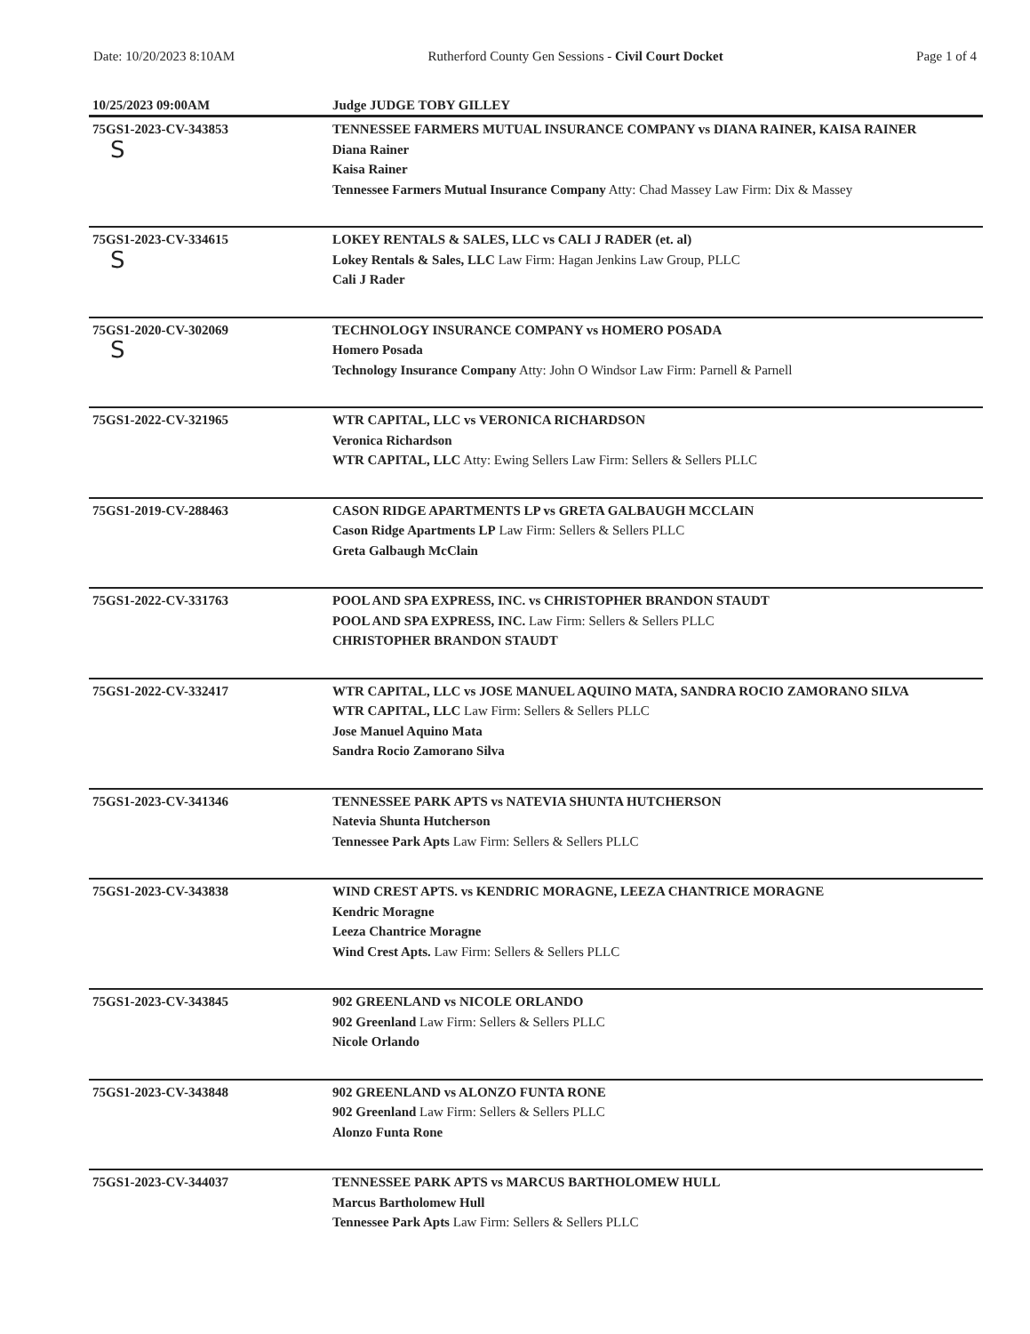Date: 10/20/2023 8:10AM Rutherford County Gen Sessions - Civil Court Docket Page 1 of 4
| 10/25/2023 09:00AM | Judge JUDGE TOBY GILLEY |
| --- | --- |
| 75GS1-2023-CV-343853 S | TENNESSEE FARMERS MUTUAL INSURANCE COMPANY vs DIANA RAINER, KAISA RAINER Diana Rainer Kaisa Rainer Tennessee Farmers Mutual Insurance Company Atty: Chad Massey Law Firm: Dix & Massey |
| 75GS1-2023-CV-334615 S | LOKEY RENTALS & SALES, LLC vs CALI J RADER (et. al) Lokey Rentals & Sales, LLC Law Firm: Hagan Jenkins Law Group, PLLC Cali J Rader |
| 75GS1-2020-CV-302069 S | TECHNOLOGY INSURANCE COMPANY vs HOMERO POSADA Homero Posada Technology Insurance Company Atty: John O Windsor Law Firm: Parnell & Parnell |
| 75GS1-2022-CV-321965 | WTR CAPITAL, LLC vs VERONICA RICHARDSON Veronica Richardson WTR CAPITAL, LLC Atty: Ewing Sellers Law Firm: Sellers & Sellers PLLC |
| 75GS1-2019-CV-288463 | CASON RIDGE APARTMENTS LP vs GRETA GALBAUGH MCCLAIN Cason Ridge Apartments LP Law Firm: Sellers & Sellers PLLC Greta Galbaugh McClain |
| 75GS1-2022-CV-331763 | POOL AND SPA EXPRESS, INC. vs CHRISTOPHER BRANDON STAUDT POOL AND SPA EXPRESS, INC. Law Firm: Sellers & Sellers PLLC CHRISTOPHER BRANDON STAUDT |
| 75GS1-2022-CV-332417 | WTR CAPITAL, LLC vs JOSE MANUEL AQUINO MATA, SANDRA ROCIO ZAMORANO SILVA WTR CAPITAL, LLC Law Firm: Sellers & Sellers PLLC Jose Manuel Aquino Mata Sandra Rocio Zamorano Silva |
| 75GS1-2023-CV-341346 | TENNESSEE PARK APTS vs NATEVIA SHUNTA HUTCHERSON Natevia Shunta Hutcherson Tennessee Park Apts Law Firm: Sellers & Sellers PLLC |
| 75GS1-2023-CV-343838 | WIND CREST APTS. vs KENDRIC MORAGNE, LEEZA CHANTRICE MORAGNE Kendric Moragne Leeza Chantrice Moragne Wind Crest Apts. Law Firm: Sellers & Sellers PLLC |
| 75GS1-2023-CV-343845 | 902 GREENLAND vs NICOLE ORLANDO 902 Greenland Law Firm: Sellers & Sellers PLLC Nicole Orlando |
| 75GS1-2023-CV-343848 | 902 GREENLAND vs ALONZO FUNTA RONE 902 Greenland Law Firm: Sellers & Sellers PLLC Alonzo Funta Rone |
| 75GS1-2023-CV-344037 | TENNESSEE PARK APTS vs MARCUS BARTHOLOMEW HULL Marcus Bartholomew Hull Tennessee Park Apts Law Firm: Sellers & Sellers PLLC |